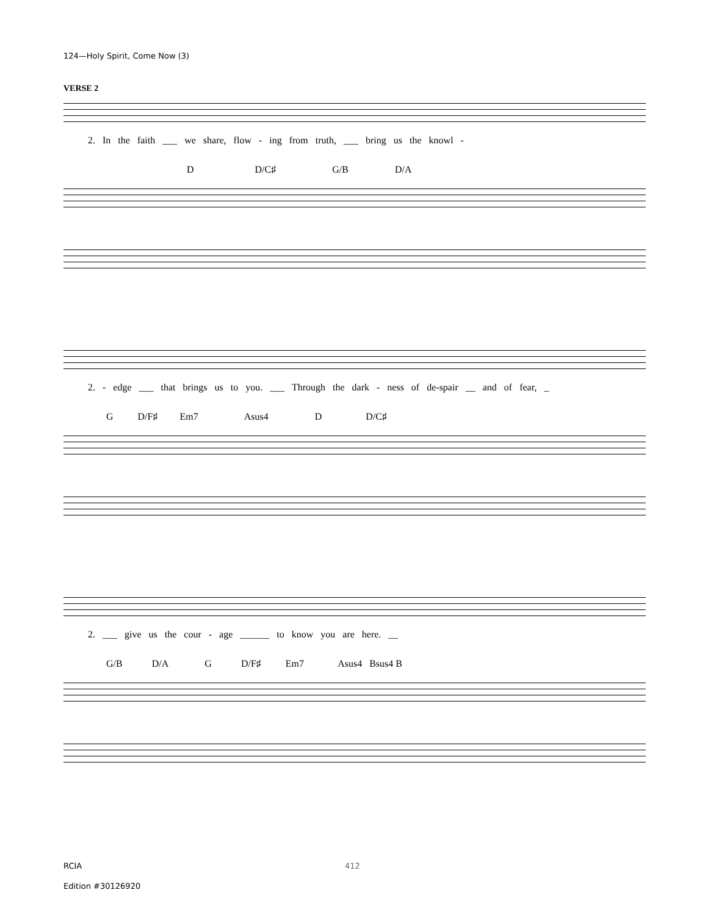124—Holy Spirit, Come Now (3)
VERSE 2
2. In the faith ___ we share, flow - ing from truth, ___ bring us the knowl -
D D/C♯ G/B D/A
2. - edge ___ that brings us to you. ___ Through the dark - ness of de-spair __ and of fear, _
G D/F♯ Em7 Asus4 D D/C♯
2. ___ give us the cour - age ______ to know you are here. __
G/B D/A G D/F♯ Em7 Asus4 Bsus4 B
RCIA 412
Edition #30126920